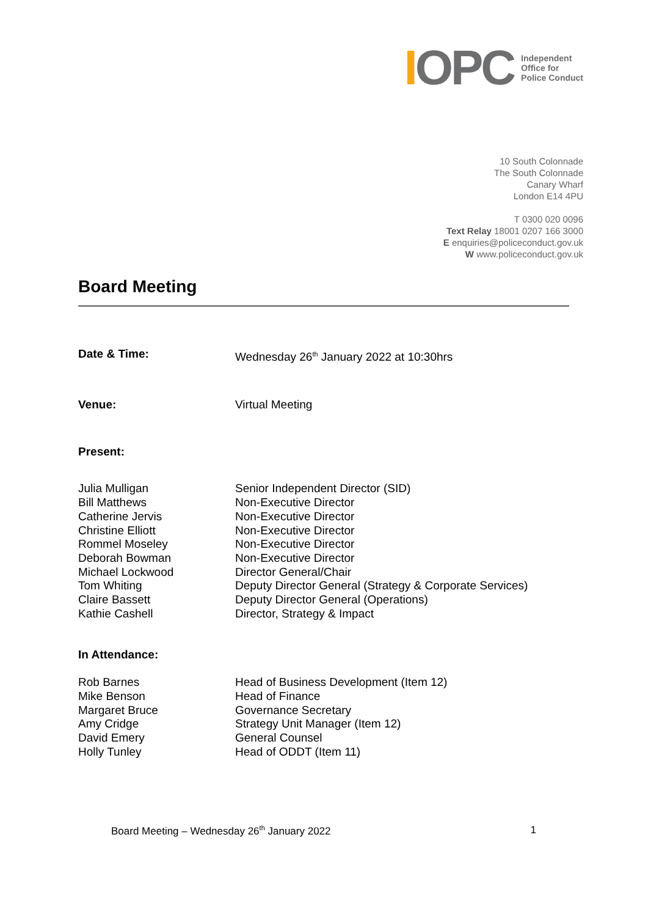IOPC
Independent
Office for
Police Conduct
10 South Colonnade
The South Colonnade
Canary Wharf
London E14 4PU
T 0300 020 0096
Text Relay 18001 0207 166 3000
E enquiries@policeconduct.gov.uk
W www.policeconduct.gov.uk
Board Meeting
| Date & Time: | Wednesday 26<sup>th</sup> January 2022 at 10:30hrs |
| Venue: | Virtual Meeting |
| Present: | |
| Julia Mulligan | Senior Independent Director (SID) |
| Bill Matthews | Non-Executive Director |
| Catherine Jervis | Non-Executive Director |
| Christine Elliott | Non-Executive Director |
| Rommel Moseley | Non-Executive Director |
| Deborah Bowman | Non-Executive Director |
| Michael Lockwood | Director General/Chair |
| Tom Whiting | Deputy Director General (Strategy & Corporate Services) |
| Claire Bassett | Deputy Director General (Operations) |
| Kathie Cashell | Director, Strategy & Impact |
| In Attendance: | |
| Rob Barnes | Head of Business Development (Item 12) |
| Mike Benson | Head of Finance |
| Margaret Bruce | Governance Secretary |
| Amy Cridge | Strategy Unit Manager (Item 12) |
| David Emery | General Counsel |
| Holly Tunley | Head of ODDT (Item 11) |
Board Meeting – Wednesday 26<sup>th</sup> January 2022 1